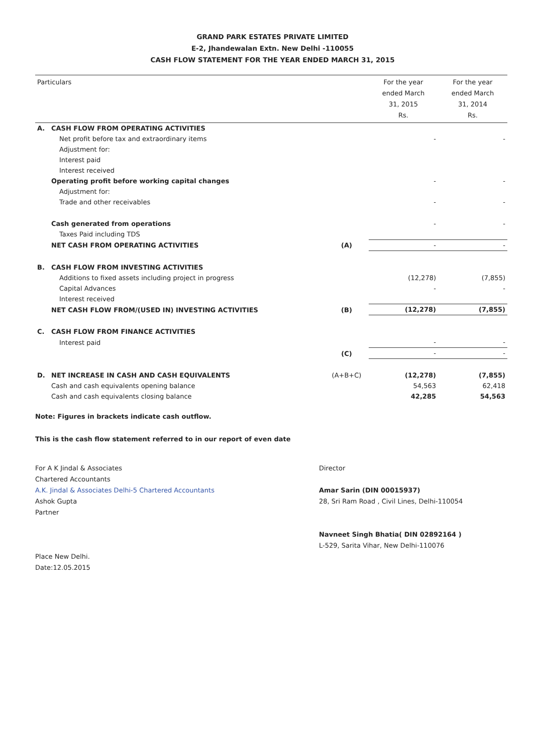GRAND PARK ESTATES PRIVATE LIMITED
E-2, Jhandewalan Extn. New Delhi -110055
CASH FLOW STATEMENT FOR THE YEAR ENDED MARCH 31, 2015
| Particulars | | | For the year ended March 31, 2015 Rs. | For the year ended March 31, 2014 Rs. |
| --- | --- | --- | --- | --- |
| A. | CASH FLOW FROM OPERATING ACTIVITIES | | | |
| | Net profit before tax and extraordinary items | | - | - |
| | Adjustment for: | | | |
| | Interest paid | | | |
| | Interest received | | | |
| | Operating profit before working capital changes | | - | - |
| | Adjustment for: | | | |
| | Trade and other receivables | | - | - |
| | Cash generated from operations | | - | - |
| | Taxes Paid including TDS | | | |
| | NET CASH FROM OPERATING ACTIVITIES | (A) | - | - |
| B. | CASH FLOW FROM INVESTING ACTIVITIES | | | |
| | Additions to fixed assets including project in progress | | (12,278) | (7,855) |
| | Capital Advances | | - | - |
| | Interest received | | | |
| | NET CASH FLOW FROM/(USED IN) INVESTING ACTIVITIES | (B) | (12,278) | (7,855) |
| C. | CASH FLOW FROM FINANCE ACTIVITIES | | | |
| | Interest paid | | - | - |
| | | (C) | - | - |
| D. | NET INCREASE IN CASH AND CASH EQUIVALENTS | (A+B+C) | (12,278) | (7,855) |
| | Cash and cash equivalents opening balance | | 54,563 | 62,418 |
| | Cash and cash equivalents closing balance | | 42,285 | 54,563 |
Note: Figures in brackets indicate cash outflow.
This is the cash flow statement referred to in our report of even date
For A K Jindal & Associates
Chartered Accountants
A.K. Jindal & Associates Delhi-5 Chartered Accountants
Ashok Gupta
Partner
Place New Delhi.
Date:12.05.2015
Director
Amar Sarin (DIN 00015937)
28, Sri Ram Road , Civil Lines, Delhi-110054
Navneet Singh Bhatia( DIN 02892164 )
L-529, Sarita Vihar, New Delhi-110076